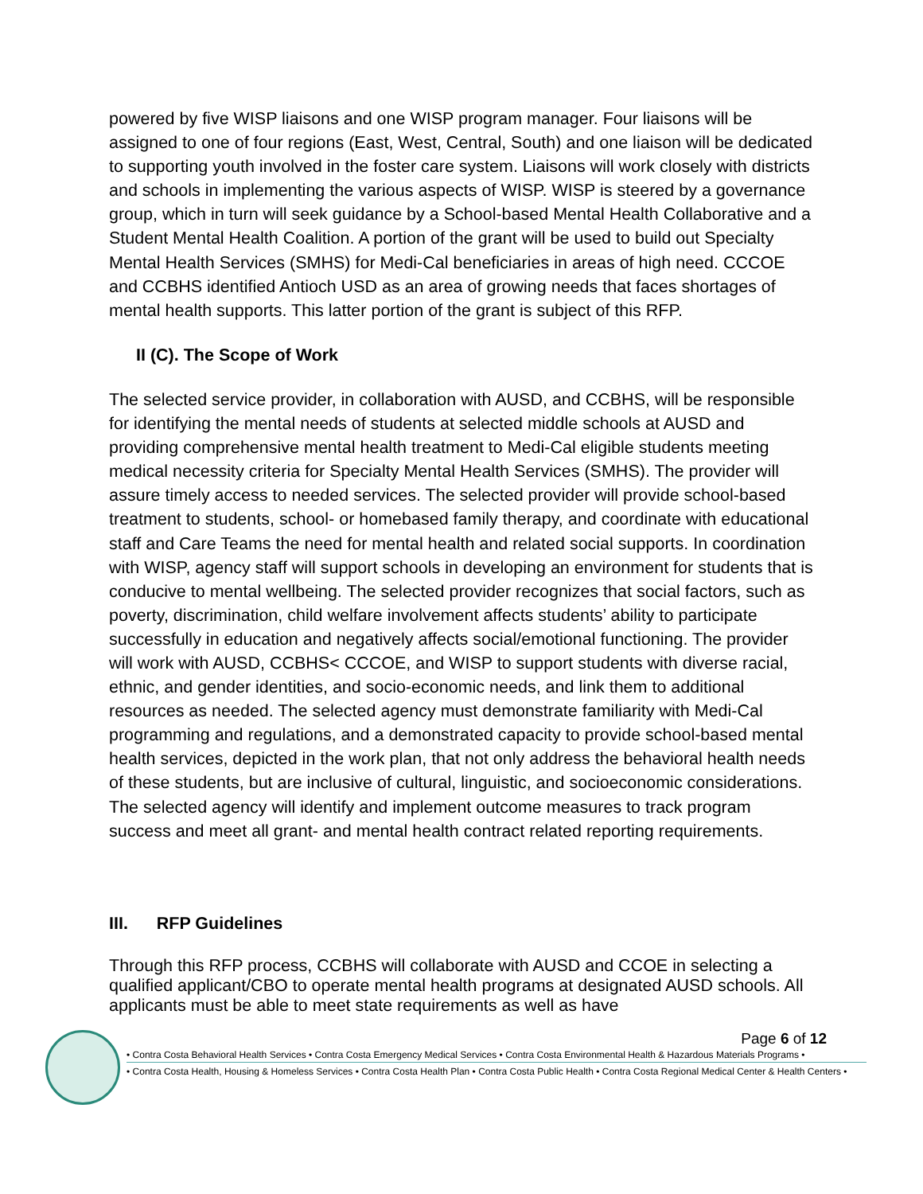powered by five WISP liaisons and one WISP program manager. Four liaisons will be assigned to one of four regions (East, West, Central, South) and one liaison will be dedicated to supporting youth involved in the foster care system. Liaisons will work closely with districts and schools in implementing the various aspects of WISP. WISP is steered by a governance group, which in turn will seek guidance by a School-based Mental Health Collaborative and a Student Mental Health Coalition. A portion of the grant will be used to build out Specialty Mental Health Services (SMHS) for Medi-Cal beneficiaries in areas of high need. CCCOE and CCBHS identified Antioch USD as an area of growing needs that faces shortages of mental health supports. This latter portion of the grant is subject of this RFP.
II (C). The Scope of Work
The selected service provider, in collaboration with AUSD, and CCBHS, will be responsible for identifying the mental needs of students at selected middle schools at AUSD and providing comprehensive mental health treatment to Medi-Cal eligible students meeting medical necessity criteria for Specialty Mental Health Services (SMHS). The provider will assure timely access to needed services. The selected provider will provide school-based treatment to students, school- or homebased family therapy, and coordinate with educational staff and Care Teams the need for mental health and related social supports. In coordination with WISP, agency staff will support schools in developing an environment for students that is conducive to mental wellbeing. The selected provider recognizes that social factors, such as poverty, discrimination, child welfare involvement affects students’ ability to participate successfully in education and negatively affects social/emotional functioning. The provider will work with AUSD, CCBHS< CCCOE, and WISP to support students with diverse racial, ethnic, and gender identities, and socio-economic needs, and link them to additional resources as needed. The selected agency must demonstrate familiarity with Medi-Cal programming and regulations, and a demonstrated capacity to provide school-based mental health services, depicted in the work plan, that not only address the behavioral health needs of these students, but are inclusive of cultural, linguistic, and socioeconomic considerations. The selected agency will identify and implement outcome measures to track program success and meet all grant- and mental health contract related reporting requirements.
III. RFP Guidelines
Through this RFP process, CCBHS will collaborate with AUSD and CCOE in selecting a qualified applicant/CBO to operate mental health programs at designated AUSD schools. All applicants must be able to meet state requirements as well as have
Page 6 of 12
• Contra Costa Behavioral Health Services • Contra Costa Emergency Medical Services • Contra Costa Environmental Health & Hazardous Materials Programs •
• Contra Costa Health, Housing & Homeless Services • Contra Costa Health Plan • Contra Costa Public Health • Contra Costa Regional Medical Center & Health Centers •